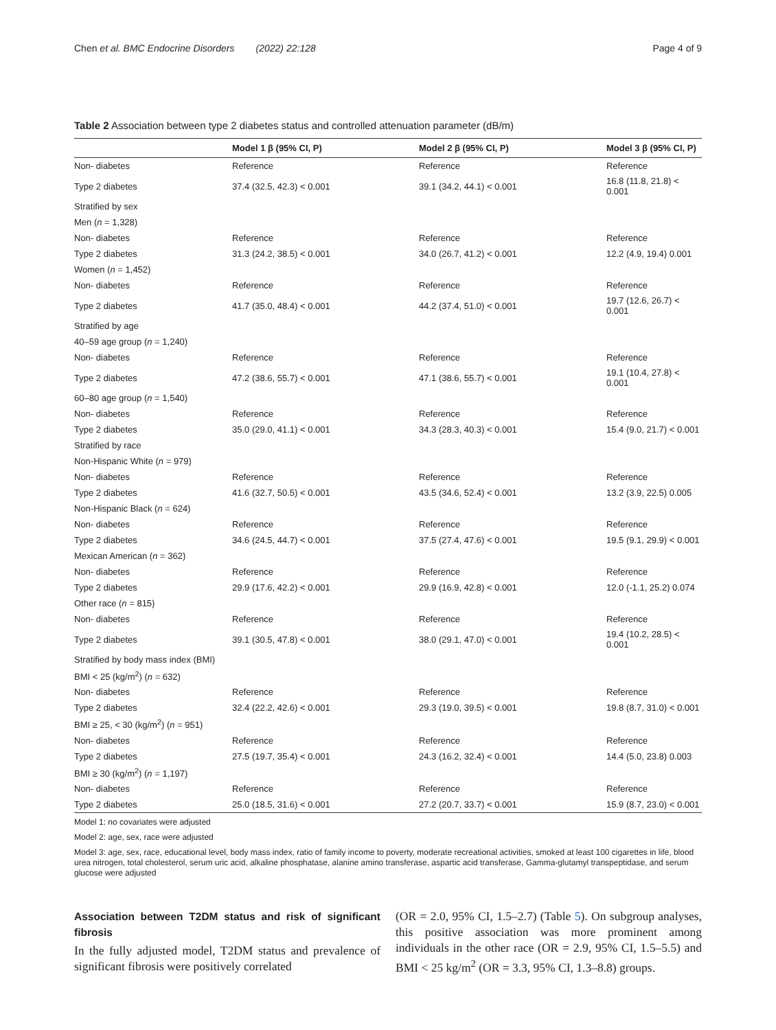Chen et al. BMC Endocrine Disorders (2022) 22:128 Page 4 of 9
Table 2 Association between type 2 diabetes status and controlled attenuation parameter (dB/m)
| | Model 1 β (95% CI, P) | Model 2 β (95% CI, P) | Model 3 β (95% CI, P) |
| --- | --- | --- | --- |
| Non- diabetes | Reference | Reference | Reference |
| Type 2 diabetes | 37.4 (32.5, 42.3) < 0.001 | 39.1 (34.2, 44.1) < 0.001 | 16.8 (11.8, 21.8) < 0.001 |
| Stratified by sex | | | |
| Men ( n = 1,328) | | | |
| Non- diabetes | Reference | Reference | Reference |
| Type 2 diabetes | 31.3 (24.2, 38.5) < 0.001 | 34.0 (26.7, 41.2) < 0.001 | 12.2 (4.9, 19.4) 0.001 |
| Women ( n = 1,452) | | | |
| Non- diabetes | Reference | Reference | Reference |
| Type 2 diabetes | 41.7 (35.0, 48.4) < 0.001 | 44.2 (37.4, 51.0) < 0.001 | 19.7 (12.6, 26.7) < 0.001 |
| Stratified by age | | | |
| 40–59 age group ( n = 1,240) | | | |
| Non- diabetes | Reference | Reference | Reference |
| Type 2 diabetes | 47.2 (38.6, 55.7) < 0.001 | 47.1 (38.6, 55.7) < 0.001 | 19.1 (10.4, 27.8) < 0.001 |
| 60–80 age group ( n = 1,540) | | | |
| Non- diabetes | Reference | Reference | Reference |
| Type 2 diabetes | 35.0 (29.0, 41.1) < 0.001 | 34.3 (28.3, 40.3) < 0.001 | 15.4 (9.0, 21.7) < 0.001 |
| Stratified by race | | | |
| Non-Hispanic White ( n = 979) | | | |
| Non- diabetes | Reference | Reference | Reference |
| Type 2 diabetes | 41.6 (32.7, 50.5) < 0.001 | 43.5 (34.6, 52.4) < 0.001 | 13.2 (3.9, 22.5) 0.005 |
| Non-Hispanic Black ( n = 624) | | | |
| Non- diabetes | Reference | Reference | Reference |
| Type 2 diabetes | 34.6 (24.5, 44.7) < 0.001 | 37.5 (27.4, 47.6) < 0.001 | 19.5 (9.1, 29.9) < 0.001 |
| Mexican American ( n = 362) | | | |
| Non- diabetes | Reference | Reference | Reference |
| Type 2 diabetes | 29.9 (17.6, 42.2) < 0.001 | 29.9 (16.9, 42.8) < 0.001 | 12.0 (-1.1, 25.2) 0.074 |
| Other race ( n = 815) | | | |
| Non- diabetes | Reference | Reference | Reference |
| Type 2 diabetes | 39.1 (30.5, 47.8) < 0.001 | 38.0 (29.1, 47.0) < 0.001 | 19.4 (10.2, 28.5) < 0.001 |
| Stratified by body mass index (BMI) | | | |
| BMI < 25 (kg/m<sup>2</sup>) ( n = 632) | | | |
| Non- diabetes | Reference | Reference | Reference |
| Type 2 diabetes | 32.4 (22.2, 42.6) < 0.001 | 29.3 (19.0, 39.5) < 0.001 | 19.8 (8.7, 31.0) < 0.001 |
| BMI ≥ 25, < 30 (kg/m<sup>2</sup>) ( n = 951) | | | |
| Non- diabetes | Reference | Reference | Reference |
| Type 2 diabetes | 27.5 (19.7, 35.4) < 0.001 | 24.3 (16.2, 32.4) < 0.001 | 14.4 (5.0, 23.8) 0.003 |
| BMI ≥ 30 (kg/m<sup>2</sup>) ( n = 1,197) | | | |
| Non- diabetes | Reference | Reference | Reference |
| Type 2 diabetes | 25.0 (18.5, 31.6) < 0.001 | 27.2 (20.7, 33.7) < 0.001 | 15.9 (8.7, 23.0) < 0.001 |
Model 1: no covariates were adjusted
Model 2: age, sex, race were adjusted
Model 3: age, sex, race, educational level, body mass index, ratio of family income to poverty, moderate recreational activities, smoked at least 100 cigarettes in life, blood urea nitrogen, total cholesterol, serum uric acid, alkaline phosphatase, alanine amino transferase, aspartic acid transferase, Gamma-glutamyl transpeptidase, and serum glucose were adjusted
Association between T2DM status and risk of significant fibrosis
In the fully adjusted model, T2DM status and prevalence of significant fibrosis were positively correlated
(OR = 2.0, 95% CI, 1.5–2.7) (Table 5). On subgroup analyses, this positive association was more prominent among individuals in the other race (OR = 2.9, 95% CI, 1.5–5.5) and BMI < 25 kg/m<sup>2</sup> (OR = 3.3, 95% CI, 1.3–8.8) groups.